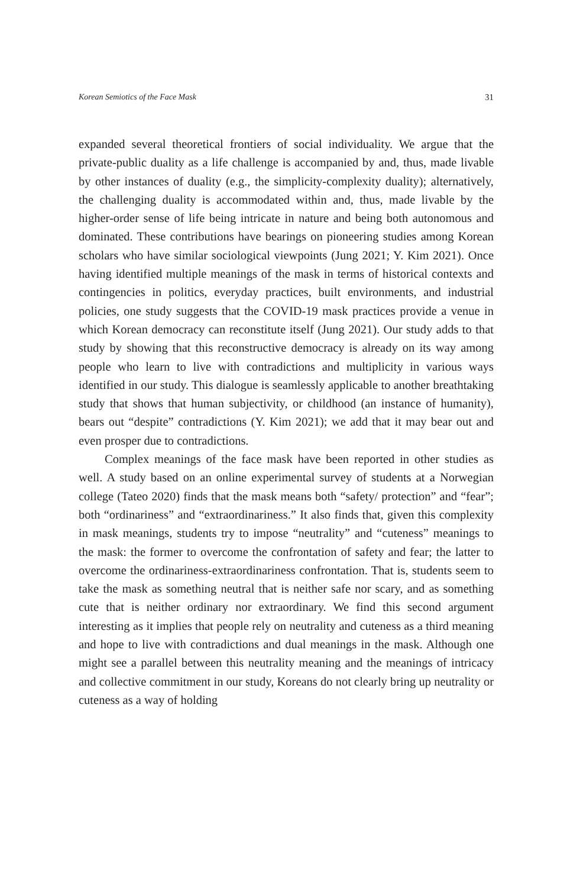Korean Semiotics of the Face Mask 31
expanded several theoretical frontiers of social individuality. We argue that the private-public duality as a life challenge is accompanied by and, thus, made livable by other instances of duality (e.g., the simplicity-complexity duality); alternatively, the challenging duality is accommodated within and, thus, made livable by the higher-order sense of life being intricate in nature and being both autonomous and dominated. These contributions have bearings on pioneering studies among Korean scholars who have similar sociological viewpoints (Jung 2021; Y. Kim 2021). Once having identified multiple meanings of the mask in terms of historical contexts and contingencies in politics, everyday practices, built environments, and industrial policies, one study suggests that the COVID-19 mask practices provide a venue in which Korean democracy can reconstitute itself (Jung 2021). Our study adds to that study by showing that this reconstructive democracy is already on its way among people who learn to live with contradictions and multiplicity in various ways identified in our study. This dialogue is seamlessly applicable to another breathtaking study that shows that human subjectivity, or childhood (an instance of humanity), bears out “despite” contradictions (Y. Kim 2021); we add that it may bear out and even prosper due to contradictions.
Complex meanings of the face mask have been reported in other studies as well. A study based on an online experimental survey of students at a Norwegian college (Tateo 2020) finds that the mask means both “safety/ protection” and “fear”; both “ordinariness” and “extraordinariness.” It also finds that, given this complexity in mask meanings, students try to impose “neutrality” and “cuteness” meanings to the mask: the former to overcome the confrontation of safety and fear; the latter to overcome the ordinariness-extraordinariness confrontation. That is, students seem to take the mask as something neutral that is neither safe nor scary, and as something cute that is neither ordinary nor extraordinary. We find this second argument interesting as it implies that people rely on neutrality and cuteness as a third meaning and hope to live with contradictions and dual meanings in the mask. Although one might see a parallel between this neutrality meaning and the meanings of intricacy and collective commitment in our study, Koreans do not clearly bring up neutrality or cuteness as a way of holding